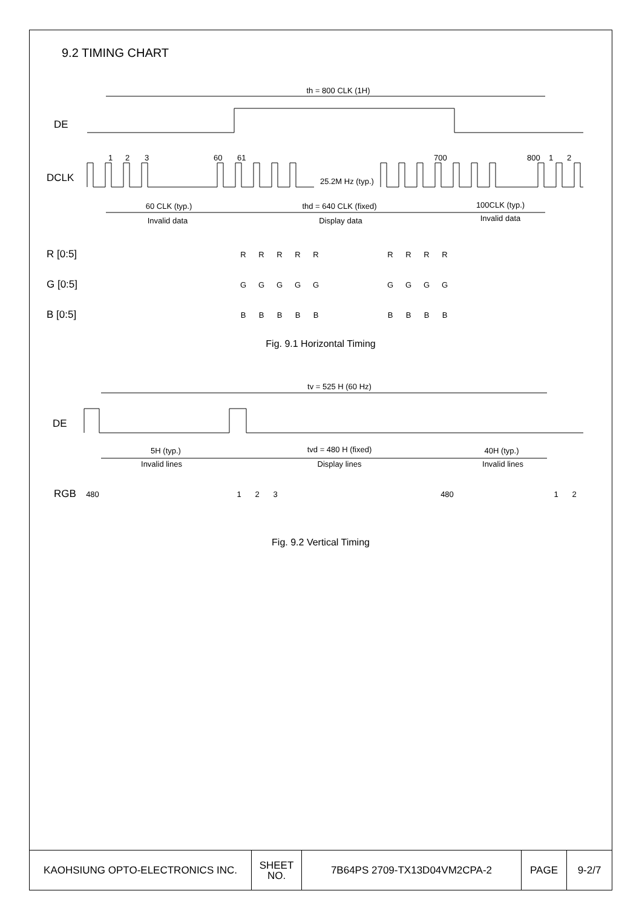9.2 TIMING CHART
th = 800 CLK (1H)
DE
DCLK
1
2
3
60
61
700
800
1
2
25.2M Hz (typ.)
60 CLK (typ.)
Invalid data
thd = 640 CLK (fixed)
Display data
100CLK (typ.)
Invalid data
R [0:5]
G [0:5]
B [0:5]
R
R
R
R
R
R
R
R
R
G
G
G
G
G
G
G
G
G
B
B
B
B
B
B
B
B
B
Fig. 9.1 Horizontal Timing
tv = 525 H (60 Hz)
DE
5H (typ.)
Invalid lines
tvd = 480 H (fixed)
Display lines
40H (typ.)
Invalid lines
RGB
480
1
2
3
480
1
2
Fig. 9.2 Vertical Timing
| KAOHSIUNG OPTO-ELECTRONICS INC. | SHEET NO. | 7B64PS 2709-TX13D04VM2CPA-2 | PAGE | 9-2/7 |